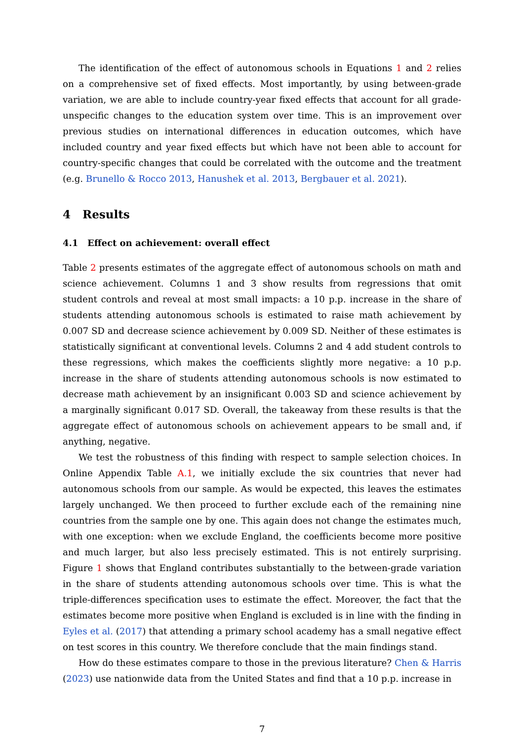The identification of the effect of autonomous schools in Equations 1 and 2 relies on a comprehensive set of fixed effects. Most importantly, by using between-grade variation, we are able to include country-year fixed effects that account for all grade-unspecific changes to the education system over time. This is an improvement over previous studies on international differences in education outcomes, which have included country and year fixed effects but which have not been able to account for country-specific changes that could be correlated with the outcome and the treatment (e.g. Brunello & Rocco 2013, Hanushek et al. 2013, Bergbauer et al. 2021).
4 Results
4.1 Effect on achievement: overall effect
Table 2 presents estimates of the aggregate effect of autonomous schools on math and science achievement. Columns 1 and 3 show results from regressions that omit student controls and reveal at most small impacts: a 10 p.p. increase in the share of students attending autonomous schools is estimated to raise math achievement by 0.007 SD and decrease science achievement by 0.009 SD. Neither of these estimates is statistically significant at conventional levels. Columns 2 and 4 add student controls to these regressions, which makes the coefficients slightly more negative: a 10 p.p. increase in the share of students attending autonomous schools is now estimated to decrease math achievement by an insignificant 0.003 SD and science achievement by a marginally significant 0.017 SD. Overall, the takeaway from these results is that the aggregate effect of autonomous schools on achievement appears to be small and, if anything, negative.
We test the robustness of this finding with respect to sample selection choices. In Online Appendix Table A.1, we initially exclude the six countries that never had autonomous schools from our sample. As would be expected, this leaves the estimates largely unchanged. We then proceed to further exclude each of the remaining nine countries from the sample one by one. This again does not change the estimates much, with one exception: when we exclude England, the coefficients become more positive and much larger, but also less precisely estimated. This is not entirely surprising. Figure 1 shows that England contributes substantially to the between-grade variation in the share of students attending autonomous schools over time. This is what the triple-differences specification uses to estimate the effect. Moreover, the fact that the estimates become more positive when England is excluded is in line with the finding in Eyles et al. (2017) that attending a primary school academy has a small negative effect on test scores in this country. We therefore conclude that the main findings stand.
How do these estimates compare to those in the previous literature? Chen & Harris (2023) use nationwide data from the United States and find that a 10 p.p. increase in
7